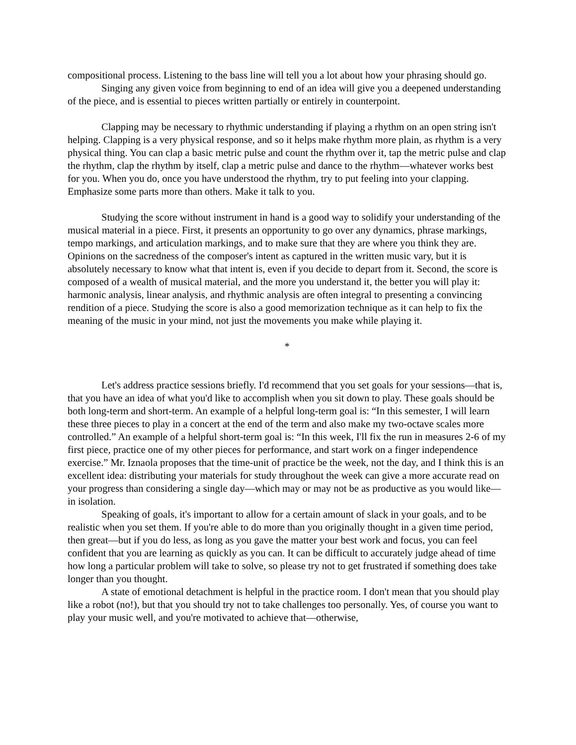compositional process. Listening to the bass line will tell you a lot about how your phrasing should go.
Singing any given voice from beginning to end of an idea will give you a deepened understanding of the piece, and is essential to pieces written partially or entirely in counterpoint.
Clapping may be necessary to rhythmic understanding if playing a rhythm on an open string isn't helping. Clapping is a very physical response, and so it helps make rhythm more plain, as rhythm is a very physical thing. You can clap a basic metric pulse and count the rhythm over it, tap the metric pulse and clap the rhythm, clap the rhythm by itself, clap a metric pulse and dance to the rhythm—whatever works best for you. When you do, once you have understood the rhythm, try to put feeling into your clapping. Emphasize some parts more than others. Make it talk to you.
Studying the score without instrument in hand is a good way to solidify your understanding of the musical material in a piece. First, it presents an opportunity to go over any dynamics, phrase markings, tempo markings, and articulation markings, and to make sure that they are where you think they are. Opinions on the sacredness of the composer's intent as captured in the written music vary, but it is absolutely necessary to know what that intent is, even if you decide to depart from it. Second, the score is composed of a wealth of musical material, and the more you understand it, the better you will play it: harmonic analysis, linear analysis, and rhythmic analysis are often integral to presenting a convincing rendition of a piece. Studying the score is also a good memorization technique as it can help to fix the meaning of the music in your mind, not just the movements you make while playing it.
*
Let's address practice sessions briefly. I'd recommend that you set goals for your sessions—that is, that you have an idea of what you'd like to accomplish when you sit down to play. These goals should be both long-term and short-term. An example of a helpful long-term goal is: “In this semester, I will learn these three pieces to play in a concert at the end of the term and also make my two-octave scales more controlled.” An example of a helpful short-term goal is: “In this week, I'll fix the run in measures 2-6 of my first piece, practice one of my other pieces for performance, and start work on a finger independence exercise.” Mr. Iznaola proposes that the time-unit of practice be the week, not the day, and I think this is an excellent idea: distributing your materials for study throughout the week can give a more accurate read on your progress than considering a single day—which may or may not be as productive as you would like—in isolation.
Speaking of goals, it's important to allow for a certain amount of slack in your goals, and to be realistic when you set them. If you're able to do more than you originally thought in a given time period, then great—but if you do less, as long as you gave the matter your best work and focus, you can feel confident that you are learning as quickly as you can. It can be difficult to accurately judge ahead of time how long a particular problem will take to solve, so please try not to get frustrated if something does take longer than you thought.
A state of emotional detachment is helpful in the practice room. I don't mean that you should play like a robot (no!), but that you should try not to take challenges too personally. Yes, of course you want to play your music well, and you're motivated to achieve that—otherwise,